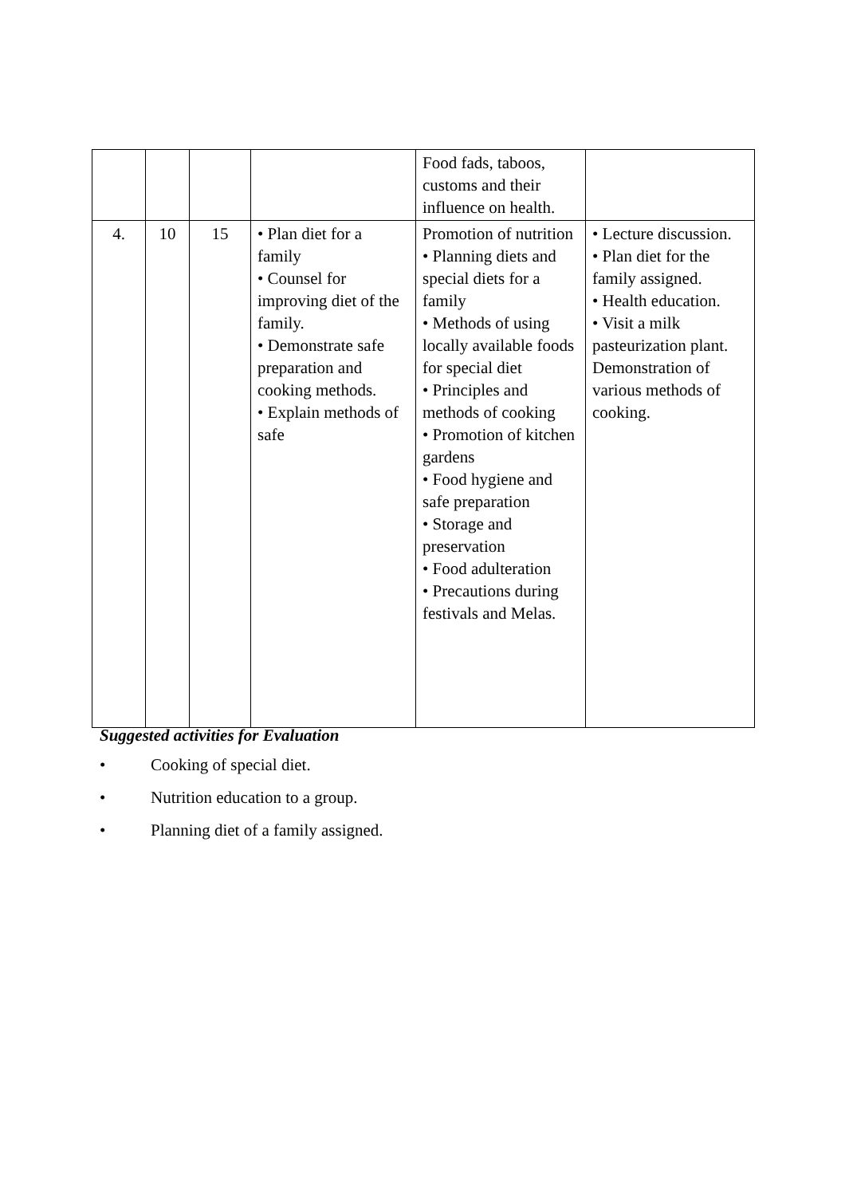| | | | | Food fads, taboos, customs and their influence on health. | |
| 4. | 10 | 15 | • Plan diet for a family • Counsel for improving diet of the family. • Demonstrate safe preparation and cooking methods. • Explain methods of safe | Promotion of nutrition • Planning diets and special diets for a family • Methods of using locally available foods for special diet • Principles and methods of cooking • Promotion of kitchen gardens • Food hygiene and safe preparation • Storage and preservation • Food adulteration • Precautions during festivals and Melas. | • Lecture discussion. • Plan diet for the family assigned. • Health education. • Visit a milk pasteurization plant. Demonstration of various methods of cooking. |
Suggested activities for Evaluation
• Cooking of special diet.
• Nutrition education to a group.
• Planning diet of a family assigned.